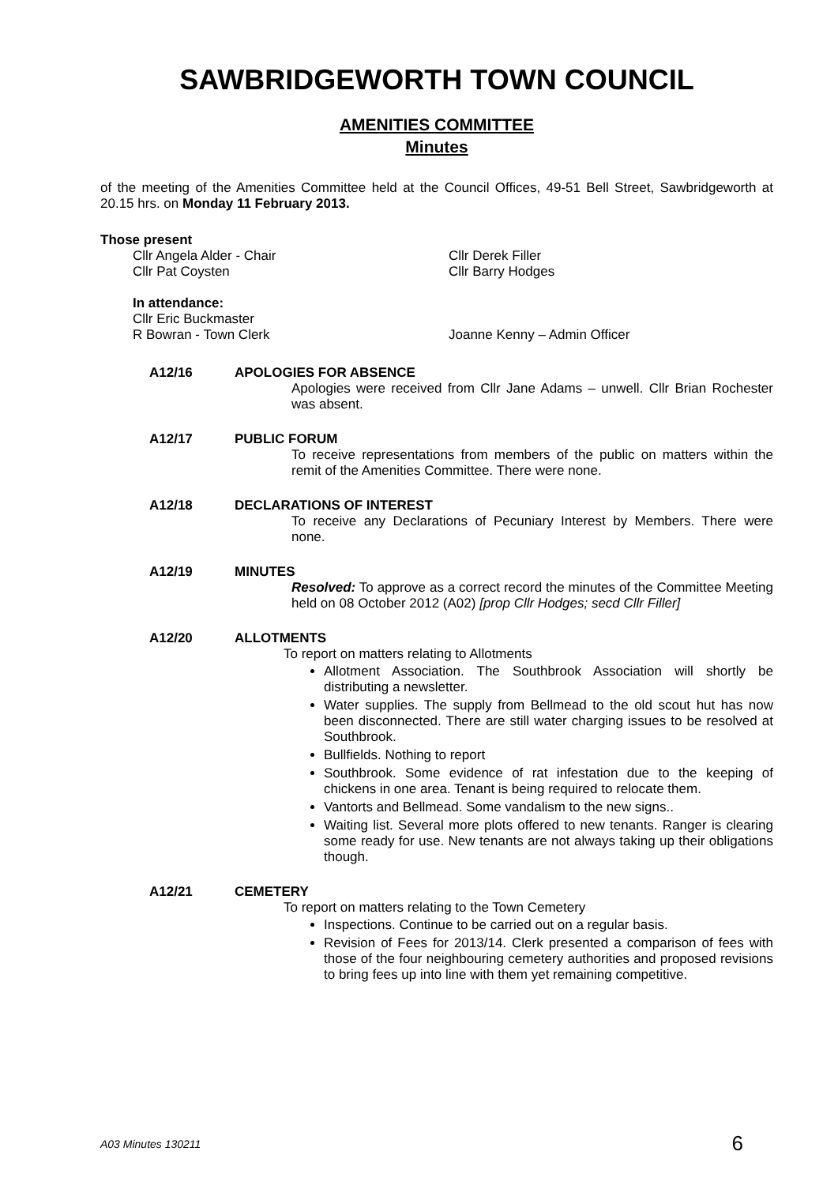SAWBRIDGEWORTH TOWN COUNCIL
AMENITIES COMMITTEE
Minutes
of the meeting of the Amenities Committee held at the Council Offices, 49-51 Bell Street, Sawbridgeworth at 20.15 hrs. on Monday 11 February 2013.
Those present
Cllr Angela Alder - Chair Cllr Derek Filler
Cllr Pat Coysten Cllr Barry Hodges
In attendance:
Cllr Eric Buckmaster
R Bowran - Town Clerk Joanne Kenny – Admin Officer
A12/16 APOLOGIES FOR ABSENCE
Apologies were received from Cllr Jane Adams – unwell. Cllr Brian Rochester was absent.
A12/17 PUBLIC FORUM
To receive representations from members of the public on matters within the remit of the Amenities Committee. There were none.
A12/18 DECLARATIONS OF INTEREST
To receive any Declarations of Pecuniary Interest by Members. There were none.
A12/19 MINUTES
Resolved: To approve as a correct record the minutes of the Committee Meeting held on 08 October 2012 (A02) [prop Cllr Hodges; secd Cllr Filler]
A12/20 ALLOTMENTS
To report on matters relating to Allotments
Allotment Association. The Southbrook Association will shortly be distributing a newsletter.
Water supplies. The supply from Bellmead to the old scout hut has now been disconnected. There are still water charging issues to be resolved at Southbrook.
Bullfields. Nothing to report
Southbrook. Some evidence of rat infestation due to the keeping of chickens in one area. Tenant is being required to relocate them.
Vantorts and Bellmead. Some vandalism to the new signs..
Waiting list. Several more plots offered to new tenants. Ranger is clearing some ready for use. New tenants are not always taking up their obligations though.
A12/21 CEMETERY
To report on matters relating to the Town Cemetery
Inspections. Continue to be carried out on a regular basis.
Revision of Fees for 2013/14. Clerk presented a comparison of fees with those of the four neighbouring cemetery authorities and proposed revisions to bring fees up into line with them yet remaining competitive.
A03 Minutes 130211 6